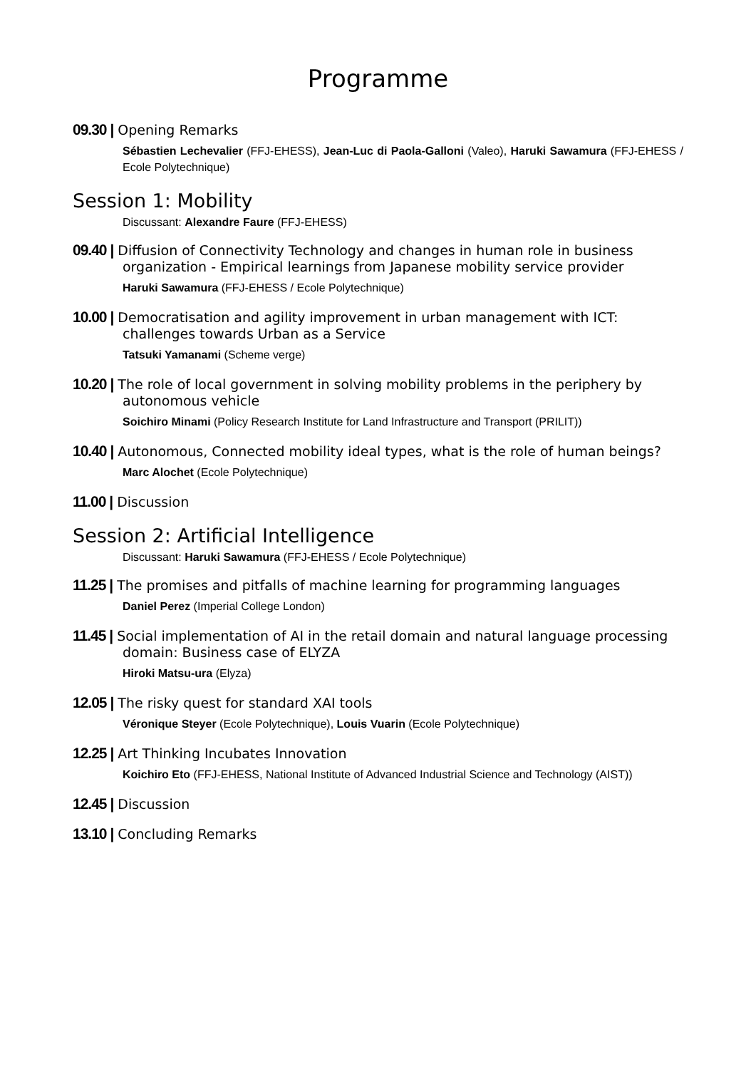Programme
09.30 | Opening Remarks
Sébastien Lechevalier (FFJ-EHESS), Jean-Luc di Paola-Galloni (Valeo), Haruki Sawamura (FFJ-EHESS / Ecole Polytechnique)
Session 1: Mobility
Discussant: Alexandre Faure (FFJ-EHESS)
09.40 | Diffusion of Connectivity Technology and changes in human role in business organization - Empirical learnings from Japanese mobility service provider
Haruki Sawamura (FFJ-EHESS / Ecole Polytechnique)
10.00 | Democratisation and agility improvement in urban management with ICT: challenges towards Urban as a Service
Tatsuki Yamanami (Scheme verge)
10.20 | The role of local government in solving mobility problems in the periphery by autonomous vehicle
Soichiro Minami (Policy Research Institute for Land Infrastructure and Transport (PRILIT))
10.40 | Autonomous, Connected mobility ideal types, what is the role of human beings?
Marc Alochet (Ecole Polytechnique)
11.00 | Discussion
Session 2: Artificial Intelligence
Discussant: Haruki Sawamura (FFJ-EHESS / Ecole Polytechnique)
11.25 | The promises and pitfalls of machine learning for programming languages
Daniel Perez (Imperial College London)
11.45 | Social implementation of AI in the retail domain and natural language processing domain: Business case of ELYZA
Hiroki Matsu-ura (Elyza)
12.05 | The risky quest for standard XAI tools
Véronique Steyer (Ecole Polytechnique), Louis Vuarin (Ecole Polytechnique)
12.25 | Art Thinking Incubates Innovation
Koichiro Eto (FFJ-EHESS, National Institute of Advanced Industrial Science and Technology (AIST))
12.45 | Discussion
13.10 | Concluding Remarks